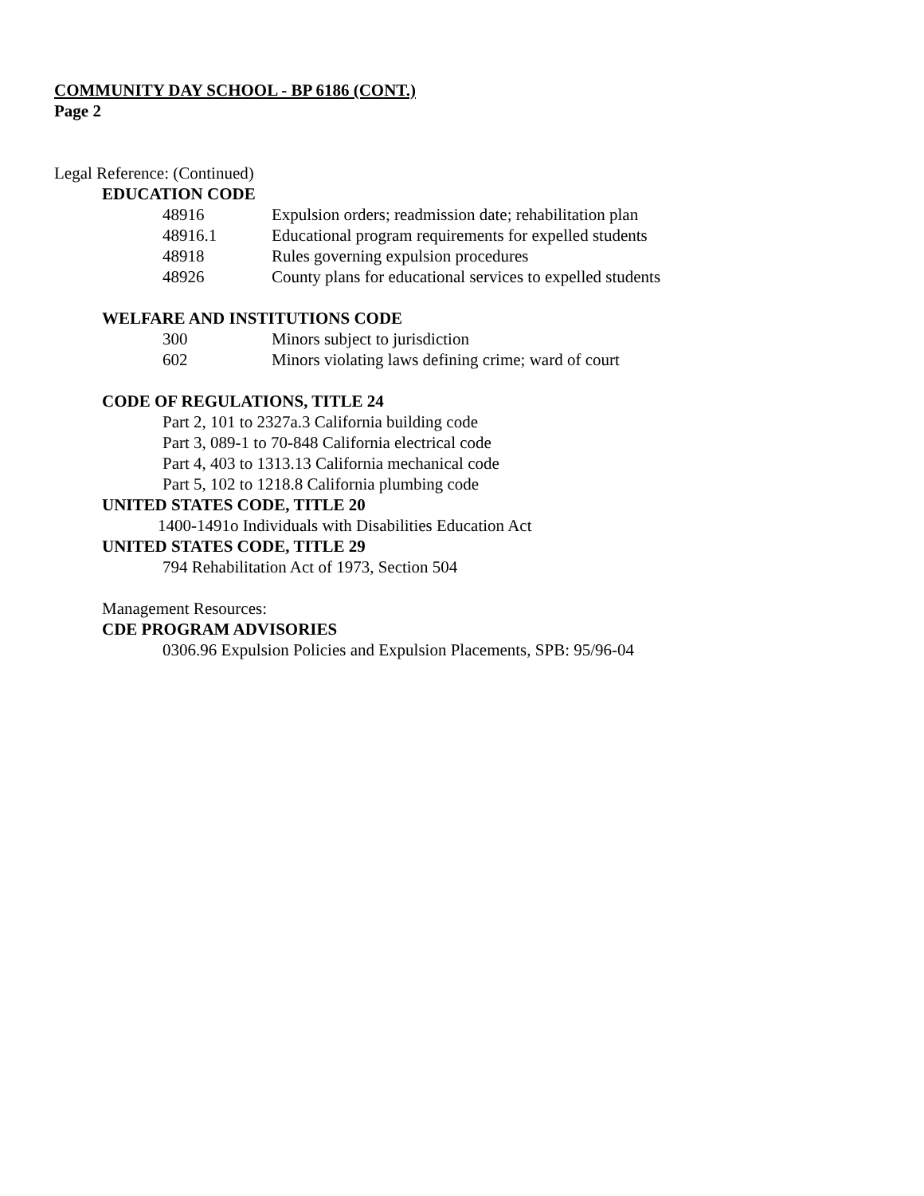COMMUNITY DAY SCHOOL - BP 6186 (CONT.)
Page 2
Legal Reference: (Continued)
EDUCATION CODE
48916 Expulsion orders; readmission date; rehabilitation plan
48916.1 Educational program requirements for expelled students
48918 Rules governing expulsion procedures
48926 County plans for educational services to expelled students
WELFARE AND INSTITUTIONS CODE
300 Minors subject to jurisdiction
602 Minors violating laws defining crime; ward of court
CODE OF REGULATIONS, TITLE 24
Part 2, 101 to 2327a.3 California building code
Part 3, 089-1 to 70-848 California electrical code
Part 4, 403 to 1313.13 California mechanical code
Part 5, 102 to 1218.8 California plumbing code
UNITED STATES CODE, TITLE 20
1400-1491o Individuals with Disabilities Education Act
UNITED STATES CODE, TITLE 29
794 Rehabilitation Act of 1973, Section 504
Management Resources:
CDE PROGRAM ADVISORIES
0306.96 Expulsion Policies and Expulsion Placements, SPB: 95/96-04